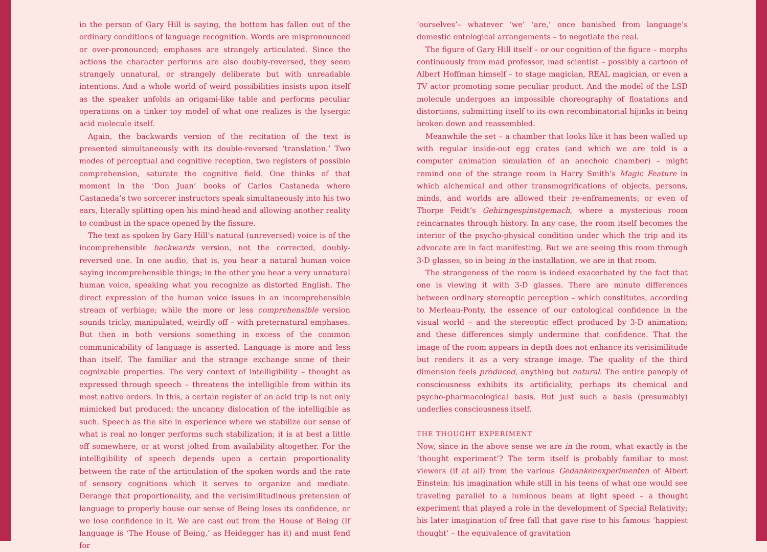in the person of Gary Hill is saying, the bottom has fallen out of the ordinary conditions of language recognition. Words are mispronounced or over-pronounced; emphases are strangely articulated. Since the actions the character performs are also doubly-reversed, they seem strangely unnatural, or strangely deliberate but with unreadable intentions. And a whole world of weird possibilities insists upon itself as the speaker unfolds an origami-like table and performs peculiar operations on a tinker toy model of what one realizes is the lysergic acid molecule itself.
Again, the backwards version of the recitation of the text is presented simultaneously with its double-reversed ‘translation.’ Two modes of perceptual and cognitive reception, two registers of possible comprehension, saturate the cognitive field. One thinks of that moment in the ‘Don Juan’ books of Carlos Castaneda where Castaneda’s two sorcerer instructors speak simultaneously into his two ears, literally splitting open his mind-head and allowing another reality to combust in the space opened by the fissure.
The text as spoken by Gary Hill’s natural (unreversed) voice is of the incomprehensible backwards version, not the corrected, doubly-reversed one. In one audio, that is, you hear a natural human voice saying incomprehensible things; in the other you hear a very unnatural human voice, speaking what you recognize as distorted English. The direct expression of the human voice issues in an incomprehensible stream of verbiage; while the more or less comprehensible version sounds tricky, manipulated, weirdly off – with preternatural emphases. But then in both versions something in excess of the common communicability of language is asserted. Language is more and less than itself. The familiar and the strange exchange some of their cognizable properties. The very context of intelligibility – thought as expressed through speech – threatens the intelligible from within its most native orders. In this, a certain register of an acid trip is not only mimicked but produced: the uncanny dislocation of the intelligible as such. Speech as the site in experience where we stabilize our sense of what is real no longer performs such stabilization; it is at best a little off somewhere, or at worst jolted from availability altogether. For the intelligibility of speech depends upon a certain proportionality between the rate of the articulation of the spoken words and the rate of sensory cognitions which it serves to organize and mediate. Derange that proportionality, and the verisimilitudinous pretension of language to properly house our sense of Being loses its confidence, or we lose confidence in it. We are cast out from the House of Being (If language is ‘The House of Being,’ as Heidegger has it) and must fend for
‘ourselves’– whatever ‘we’ ‘are,’ once banished from language’s domestic ontological arrangements – to negotiate the real.
The figure of Gary Hill itself – or our cognition of the figure – morphs continuously from mad professor, mad scientist – possibly a cartoon of Albert Hoffman himself – to stage magician, REAL magician, or even a TV actor promoting some peculiar product. And the model of the LSD molecule undergoes an impossible choreography of floatations and distortions, submitting itself to its own recombinatorial hijinks in being broken down and reassembled.
Meanwhile the set – a chamber that looks like it has been walled up with regular inside-out egg crates (and which we are told is a computer animation simulation of an anechoic chamber) – might remind one of the strange room in Harry Smith’s Magic Feature in which alchemical and other transmogrifications of objects, persons, minds, and worlds are allowed their re-enframements; or even of Thorpe Feidt’s Gehirngespinstgemach, where a mysterious room reincarnates through history. In any case, the room itself becomes the interior of the psycho-physical condition under which the trip and its advocate are in fact manifesting. But we are seeing this room through 3-D glasses, so in being in the installation, we are in that room.
The strangeness of the room is indeed exacerbated by the fact that one is viewing it with 3-D glasses. There are minute differences between ordinary stereoptic perception – which constitutes, according to Merleau-Ponty, the essence of our ontological confidence in the visual world – and the stereoptic effect produced by 3-D animation; and these differences simply undermine that confidence. That the image of the room appears in depth does not enhance its verisimilitude but renders it as a very strange image. The quality of the third dimension feels produced, anything but natural. The entire panoply of consciousness exhibits its artificiality, perhaps its chemical and psycho-pharmacological basis. But just such a basis (presumably) underlies consciousness itself.
THE THOUGHT EXPERIMENT
Now, since in the above sense we are in the room, what exactly is the ‘thought experiment’? The term itself is probably familiar to most viewers (if at all) from the various Gedankenexperimenten of Albert Einstein: his imagination while still in his teens of what one would see traveling parallel to a luminous beam at light speed – a thought experiment that played a role in the development of Special Relativity; his later imagination of free fall that gave rise to his famous ‘happiest thought’ – the equivalence of gravitation